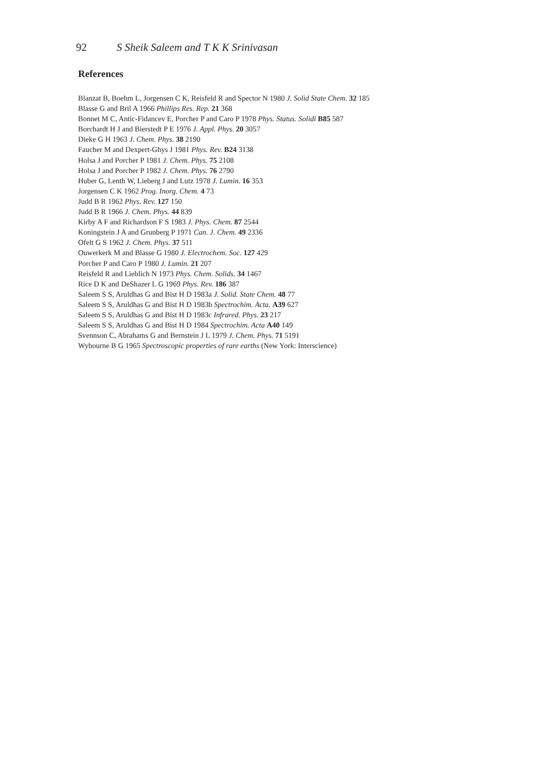92 S Sheik Saleem and T K K Srinivasan
References
Blanzat B, Boehm L, Jorgensen C K, Reisfeld R and Spector N 1980 J. Solid State Chem. 32 185
Blasse G and Bril A 1966 Phillips Res. Rep. 21 368
Bonnet M C, Antic-Fidancev E, Porcher P and Caro P 1978 Phys. Status. Solidi B85 587
Borchardt H J and Bierstedt P E 1976 J. Appl. Phys. 20 3057
Dieke G H 1963 J. Chem. Phys. 38 2190
Faucher M and Dexpert-Ghys J 1981 Phys. Rev. B24 3138
Holsa J and Porcher P 1981 J. Chem. Phys. 75 2108
Holsa J and Porcher P 1982 J. Chem. Phys. 76 2790
Huber G, Lenth W, Lieberg J and Lutz 1978 J. Lumin. 16 353
Jorgensen C K 1962 Prog. Inorg. Chem. 4 73
Judd B R 1962 Phys. Rev. 127 150
Judd B R 1966 J. Chem. Phys. 44 839
Kirby A F and Richardson F S 1983 J. Phys. Chem. 87 2544
Koningstein J A and Grunberg P 1971 Can. J. Chem. 49 2336
Ofelt G S 1962 J. Chem. Phys. 37 511
Ouwerkerk M and Blasse G 1980 J. Electrochem. Soc. 127 429
Porcher P and Caro P 1980 J. Lumin. 21 207
Reisfeld R and Lieblich N 1973 Phys. Chem. Solids. 34 1467
Rice D K and DeShazer L G 1969 Phys. Rev. 186 387
Saleem S S, Aruldhas G and Bist H D 1983a J. Solid. State Chem. 48 77
Saleem S S, Aruldhas G and Bist H D 1983b Spectrochim. Acta. A39 627
Saleem S S, Aruldhas G and Bist H D 1983c Infrared. Phys. 23 217
Saleem S S, Aruldhas G and Bist H D 1984 Spectrochim. Acta A40 149
Svennson C, Abrahams G and Bernstein J L 1979 J. Chem. Phys. 71 5191
Wybourne B G 1965 Spectroscopic properties of rare earths (New York: Interscience)